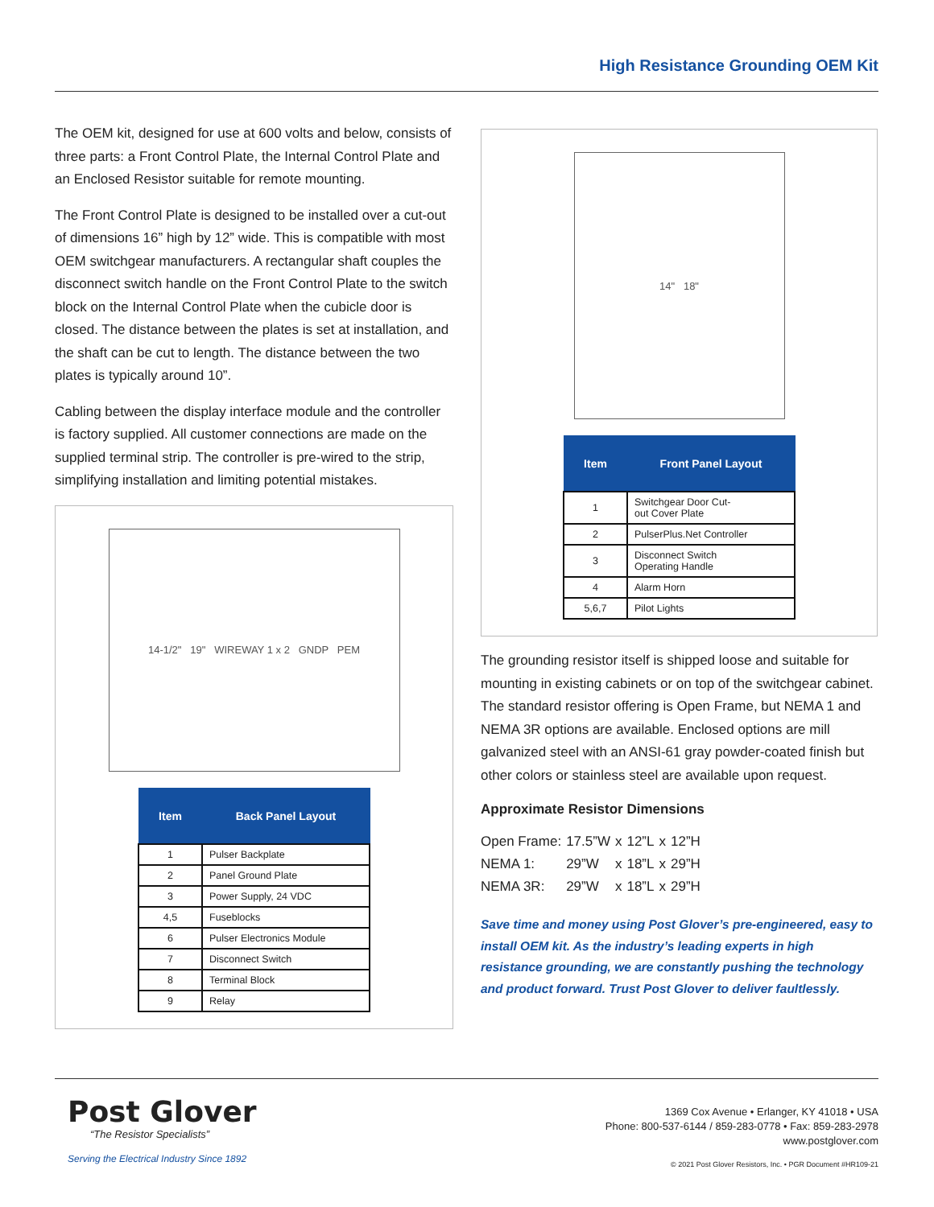High Resistance Grounding OEM Kit
The OEM kit, designed for use at 600 volts and below, consists of three parts: a Front Control Plate, the Internal Control Plate and an Enclosed Resistor suitable for remote mounting.
The Front Control Plate is designed to be installed over a cut-out of dimensions 16” high by 12” wide. This is compatible with most OEM switchgear manufacturers. A rectangular shaft couples the disconnect switch handle on the Front Control Plate to the switch block on the Internal Control Plate when the cubicle door is closed. The distance between the plates is set at installation, and the shaft can be cut to length. The distance between the two plates is typically around 10”.
Cabling between the display interface module and the controller is factory supplied. All customer connections are made on the supplied terminal strip. The controller is pre-wired to the strip, simplifying installation and limiting potential mistakes.
14-1/2" 19" WIREWAY 1 x 2 GNDP PEM
| Item | Back Panel Layout |
| --- | --- |
| 1 | Pulser Backplate |
| 2 | Panel Ground Plate |
| 3 | Power Supply, 24 VDC |
| 4,5 | Fuseblocks |
| 6 | Pulser Electronics Module |
| 7 | Disconnect Switch |
| 8 | Terminal Block |
| 9 | Relay |
14" 18"
| Item | Front Panel Layout |
| --- | --- |
| 1 | Switchgear Door Cut- out Cover Plate |
| 2 | PulserPlus.Net Controller |
| 3 | Disconnect Switch Operating Handle |
| 4 | Alarm Horn |
| 5,6,7 | Pilot Lights |
The grounding resistor itself is shipped loose and suitable for mounting in existing cabinets or on top of the switchgear cabinet. The standard resistor offering is Open Frame, but NEMA 1 and NEMA 3R options are available. Enclosed options are mill galvanized steel with an ANSI-61 gray powder-coated finish but other colors or stainless steel are available upon request.
Approximate Resistor Dimensions
| Open Frame: | 17.5”W | x | 12”L | x | 12”H |
| NEMA 1: | 29”W | x | 18”L | x | 29”H |
| NEMA 3R: | 29”W | x | 18”L | x | 29”H |
Save time and money using Post Glover’s pre-engineered, easy to install OEM kit. As the industry’s leading experts in high resistance grounding, we are constantly pushing the technology and product forward. Trust Post Glover to deliver faultlessly.
Post Glover
“The Resistor Specialists”
Serving the Electrical Industry Since 1892
1369 Cox Avenue • Erlanger, KY 41018 • USA
Phone: 800-537-6144 / 859-283-0778 • Fax: 859-283-2978
www.postglover.com
© 2021 Post Glover Resistors, Inc. • PGR Document #HR109-21